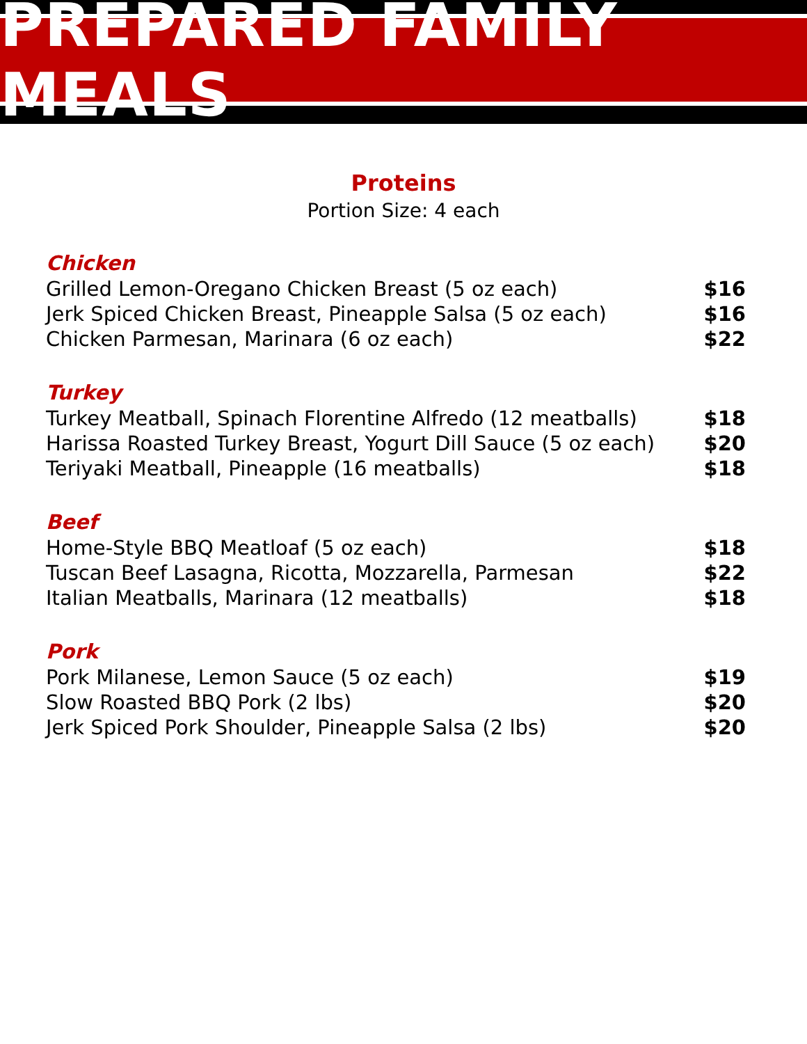PREPARED FAMILY MEALS
Proteins
Portion Size: 4 each
Chicken
Grilled Lemon-Oregano Chicken Breast (5 oz each) $16
Jerk Spiced Chicken Breast, Pineapple Salsa (5 oz each) $16
Chicken Parmesan, Marinara (6 oz each) $22
Turkey
Turkey Meatball, Spinach Florentine Alfredo (12 meatballs) $18
Harissa Roasted Turkey Breast, Yogurt Dill Sauce (5 oz each) $20
Teriyaki Meatball, Pineapple (16 meatballs) $18
Beef
Home-Style BBQ Meatloaf (5 oz each) $18
Tuscan Beef Lasagna, Ricotta, Mozzarella, Parmesan $22
Italian Meatballs, Marinara (12 meatballs) $18
Pork
Pork Milanese, Lemon Sauce (5 oz each) $19
Slow Roasted BBQ Pork (2 lbs) $20
Jerk Spiced Pork Shoulder, Pineapple Salsa (2 lbs) $20